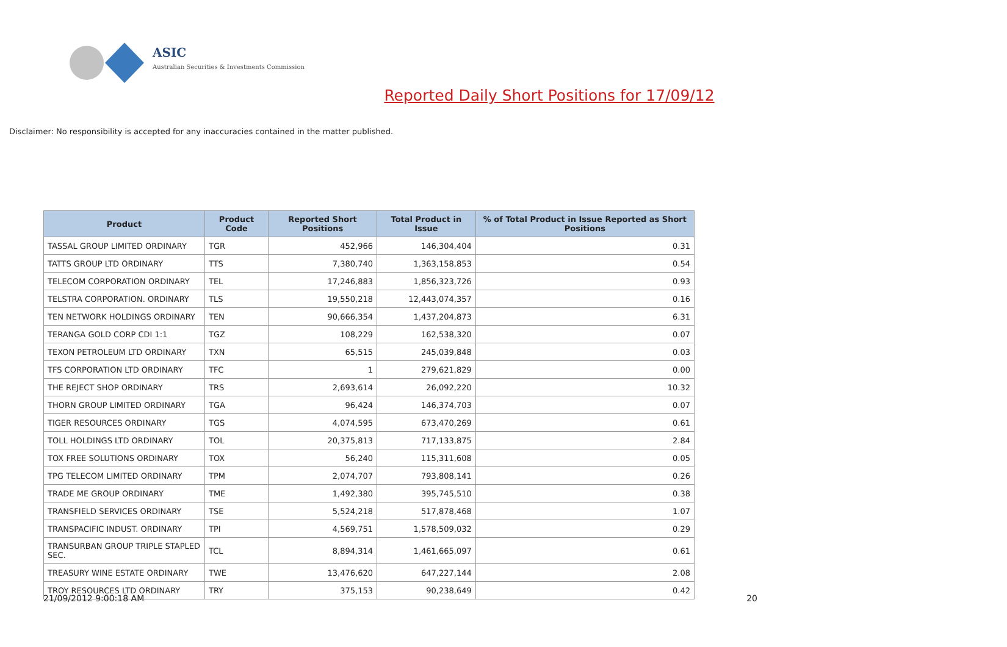ASIC
Australian Securities & Investments Commission
Reported Daily Short Positions for 17/09/12
Disclaimer: No responsibility is accepted for any inaccuracies contained in the matter published.
| Product | Product Code | Reported Short Positions | Total Product in Issue | % of Total Product in Issue Reported as Short Positions |
| --- | --- | --- | --- | --- |
| TASSAL GROUP LIMITED ORDINARY | TGR | 452,966 | 146,304,404 | 0.31 |
| TATTS GROUP LTD ORDINARY | TTS | 7,380,740 | 1,363,158,853 | 0.54 |
| TELECOM CORPORATION ORDINARY | TEL | 17,246,883 | 1,856,323,726 | 0.93 |
| TELSTRA CORPORATION. ORDINARY | TLS | 19,550,218 | 12,443,074,357 | 0.16 |
| TEN NETWORK HOLDINGS ORDINARY | TEN | 90,666,354 | 1,437,204,873 | 6.31 |
| TERANGA GOLD CORP CDI 1:1 | TGZ | 108,229 | 162,538,320 | 0.07 |
| TEXON PETROLEUM LTD ORDINARY | TXN | 65,515 | 245,039,848 | 0.03 |
| TFS CORPORATION LTD ORDINARY | TFC | 1 | 279,621,829 | 0.00 |
| THE REJECT SHOP ORDINARY | TRS | 2,693,614 | 26,092,220 | 10.32 |
| THORN GROUP LIMITED ORDINARY | TGA | 96,424 | 146,374,703 | 0.07 |
| TIGER RESOURCES ORDINARY | TGS | 4,074,595 | 673,470,269 | 0.61 |
| TOLL HOLDINGS LTD ORDINARY | TOL | 20,375,813 | 717,133,875 | 2.84 |
| TOX FREE SOLUTIONS ORDINARY | TOX | 56,240 | 115,311,608 | 0.05 |
| TPG TELECOM LIMITED ORDINARY | TPM | 2,074,707 | 793,808,141 | 0.26 |
| TRADE ME GROUP ORDINARY | TME | 1,492,380 | 395,745,510 | 0.38 |
| TRANSFIELD SERVICES ORDINARY | TSE | 5,524,218 | 517,878,468 | 1.07 |
| TRANSPACIFIC INDUST. ORDINARY | TPI | 4,569,751 | 1,578,509,032 | 0.29 |
| TRANSURBAN GROUP TRIPLE STAPLED SEC. | TCL | 8,894,314 | 1,461,665,097 | 0.61 |
| TREASURY WINE ESTATE ORDINARY | TWE | 13,476,620 | 647,227,144 | 2.08 |
| TROY RESOURCES LTD ORDINARY | TRY | 375,153 | 90,238,649 | 0.42 |
21/09/2012 9:00:18 AM 20